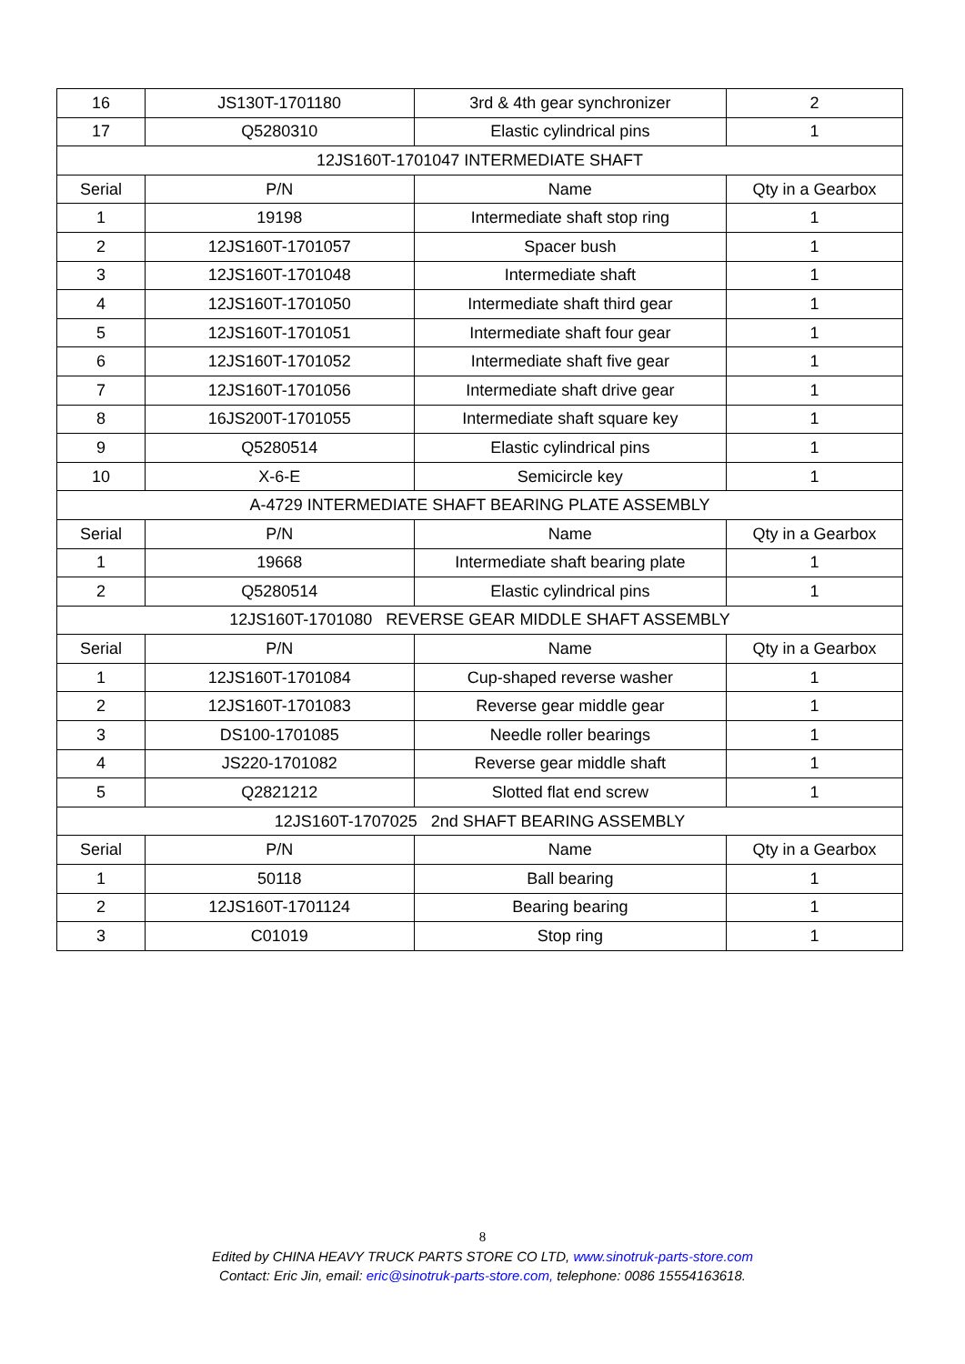| 16 | JS130T-1701180 | 3rd & 4th gear synchronizer | 2 |
| 17 | Q5280310 | Elastic cylindrical pins | 1 |
| 12JS160T-1701047 INTERMEDIATE SHAFT | | | |
| Serial | P/N | Name | Qty in a Gearbox |
| 1 | 19198 | Intermediate shaft stop ring | 1 |
| 2 | 12JS160T-1701057 | Spacer bush | 1 |
| 3 | 12JS160T-1701048 | Intermediate shaft | 1 |
| 4 | 12JS160T-1701050 | Intermediate shaft third gear | 1 |
| 5 | 12JS160T-1701051 | Intermediate shaft four gear | 1 |
| 6 | 12JS160T-1701052 | Intermediate shaft five gear | 1 |
| 7 | 12JS160T-1701056 | Intermediate shaft drive gear | 1 |
| 8 | 16JS200T-1701055 | Intermediate shaft square key | 1 |
| 9 | Q5280514 | Elastic cylindrical pins | 1 |
| 10 | X-6-E | Semicircle key | 1 |
| A-4729 INTERMEDIATE SHAFT BEARING PLATE ASSEMBLY | | | |
| Serial | P/N | Name | Qty in a Gearbox |
| 1 | 19668 | Intermediate shaft bearing plate | 1 |
| 2 | Q5280514 | Elastic cylindrical pins | 1 |
| 12JS160T-1701080 REVERSE GEAR MIDDLE SHAFT ASSEMBLY | | | |
| Serial | P/N | Name | Qty in a Gearbox |
| 1 | 12JS160T-1701084 | Cup-shaped reverse washer | 1 |
| 2 | 12JS160T-1701083 | Reverse gear middle gear | 1 |
| 3 | DS100-1701085 | Needle roller bearings | 1 |
| 4 | JS220-1701082 | Reverse gear middle shaft | 1 |
| 5 | Q2821212 | Slotted flat end screw | 1 |
| 12JS160T-1707025 2nd SHAFT BEARING ASSEMBLY | | | |
| Serial | P/N | Name | Qty in a Gearbox |
| 1 | 50118 | Ball bearing | 1 |
| 2 | 12JS160T-1701124 | Bearing bearing | 1 |
| 3 | C01019 | Stop ring | 1 |
8
Edited by CHINA HEAVY TRUCK PARTS STORE CO LTD, www.sinotruk-parts-store.com
Contact: Eric Jin, email: eric@sinotruk-parts-store.com, telephone: 0086 15554163618.